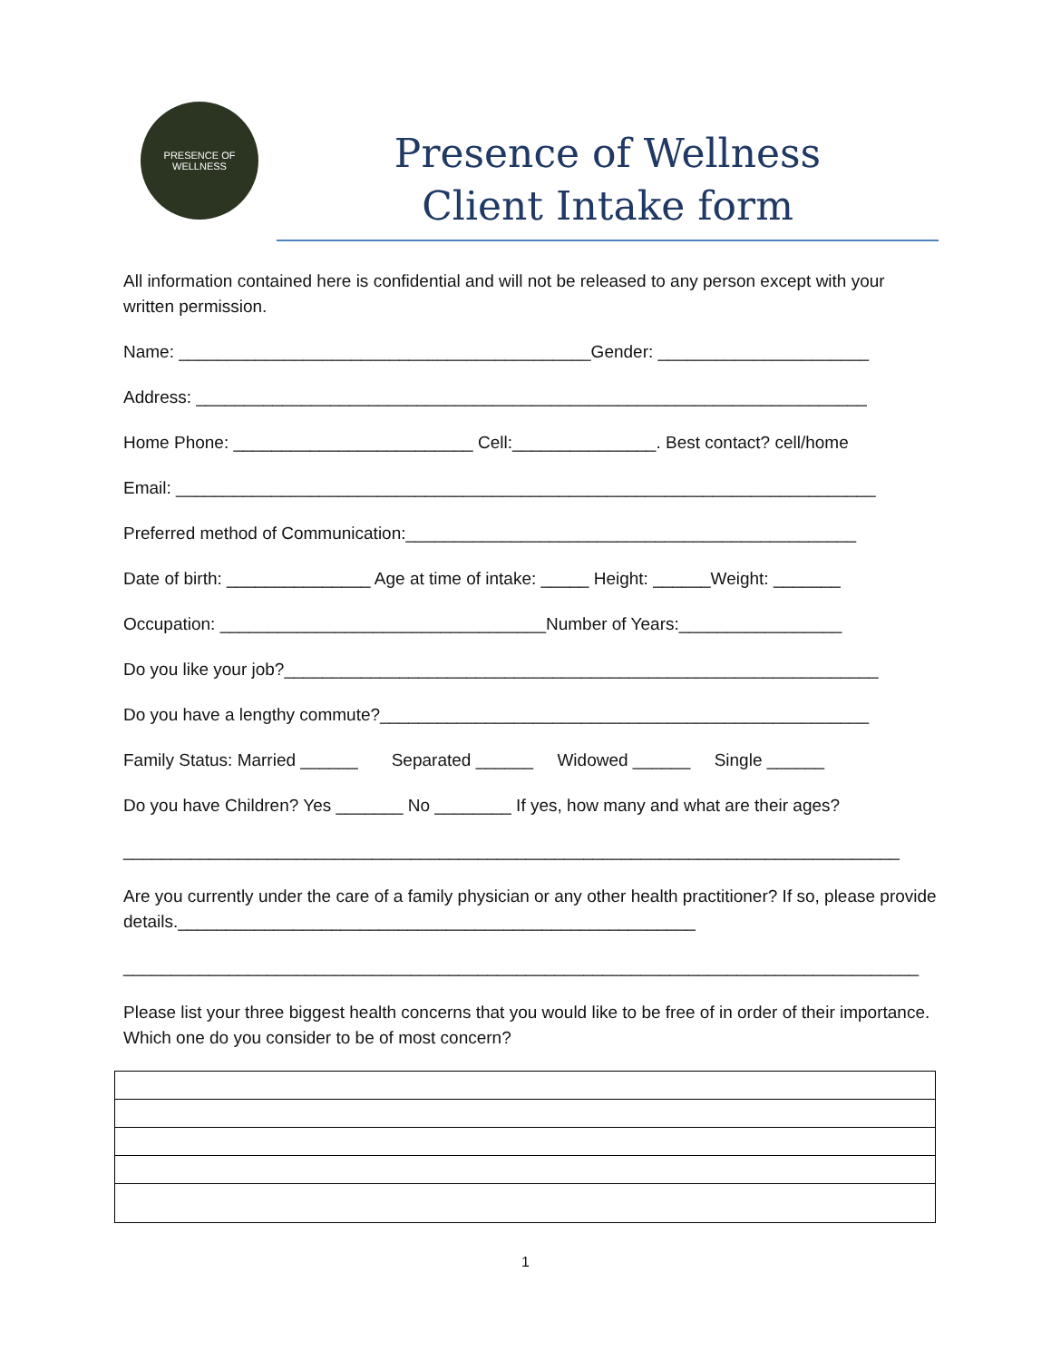PRESENCE OF WELLNESS
Presence of Wellness
Client Intake form
All information contained here is confidential and will not be released to any person except with your written permission.
Name: ___________________________________________Gender: ______________________
Address: ______________________________________________________________________
Home Phone: _________________________ Cell:_______________. Best contact? cell/home
Email: _________________________________________________________________________
Preferred method of Communication:_______________________________________________
Date of birth: _______________ Age at time of intake: _____ Height: ______Weight: _______
Occupation: __________________________________Number of Years:_________________
Do you like your job?______________________________________________________________
Do you have a lengthy commute?___________________________________________________
Family Status: Married ______ Separated ______ Widowed ______ Single ______
Do you have Children? Yes _______ No ________ If yes, how many and what are their ages?
_________________________________________________________________________________
Are you currently under the care of a family physician or any other health practitioner? If so, please provide details.______________________________________________________
___________________________________________________________________________________
Please list your three biggest health concerns that you would like to be free of in order of their importance. Which one do you consider to be of most concern?
1